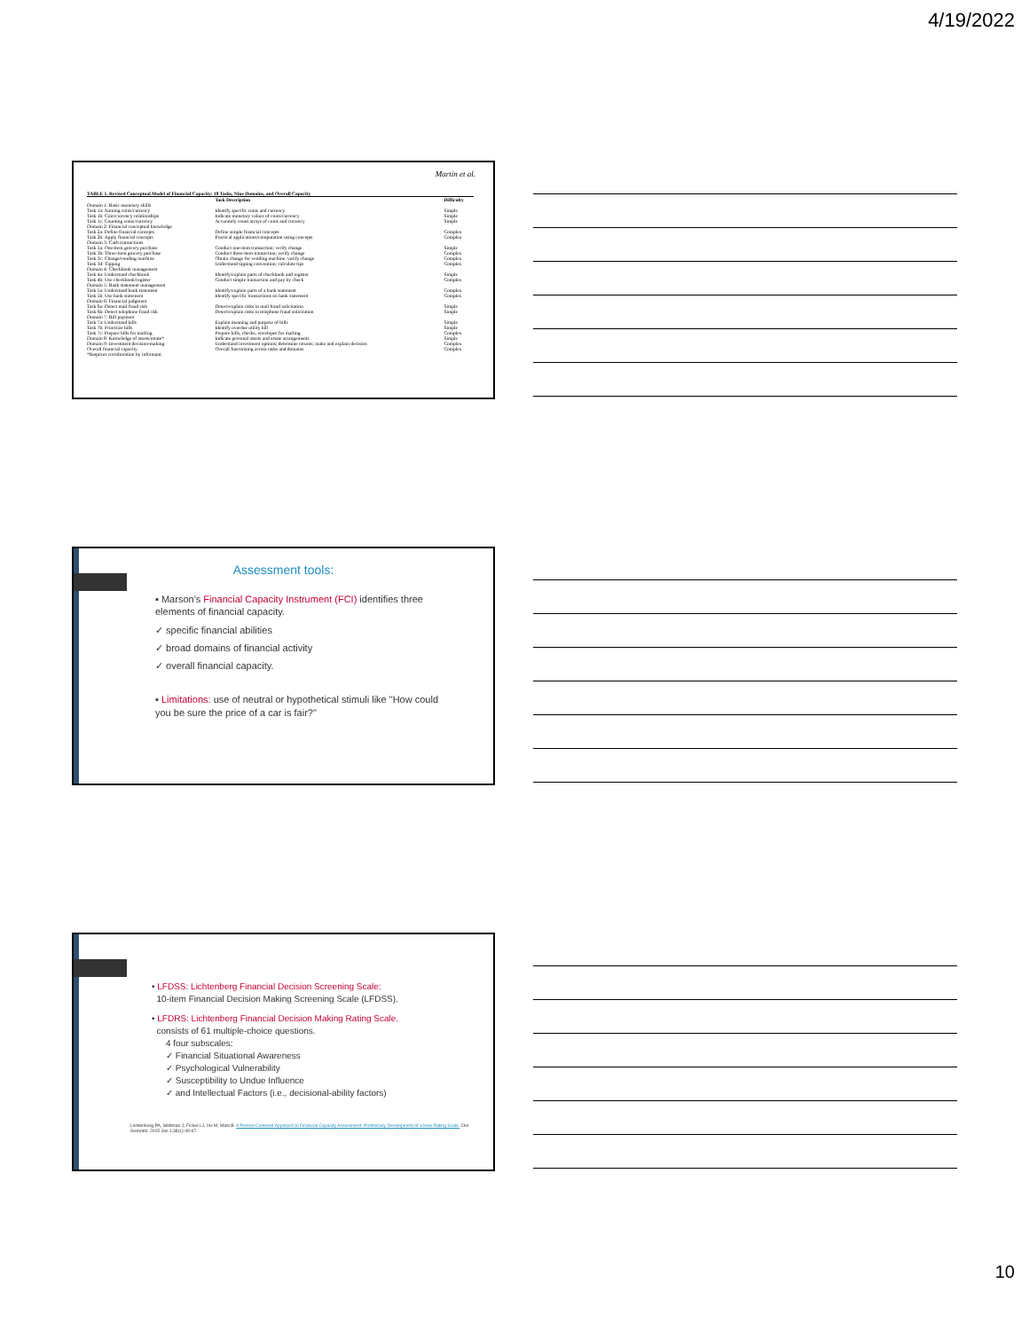4/19/2022
Martin et al.
| TABLE 1. Revised Conceptual Model of Financial Capacity: 18 Tasks, Nine Domains, and Overall Capacity | | |
| --- | --- | --- |
| | Task Description | Difficulty |
| Domain 1: Basic monetary skills | | |
| Task 1a: Naming coins/currency | Identify specific coins and currency | Simple |
| Task 1b: Coin/currency relationships | Indicate monetary values of coins/currency | Simple |
| Task 1c: Counting coins/currency | Accurately count arrays of coins and currency | Simple |
| Domain 2: Financial conceptual knowledge | | |
| Task 2a: Define financial concepts | Define simple financial concepts | Complex |
| Task 2b: Apply financial concepts | Practical applications/computation using concepts | Complex |
| Domain 3: Cash transactions | | |
| Task 3a: One-item grocery purchase | Conduct one-item transaction; verify change | Simple |
| Task 3b: Three-item grocery purchase | Conduct three-item transaction; verify change | Complex |
| Task 3c: Change/vending machine | Obtain change for vending machine; verify change | Complex |
| Task 3d: Tipping | Understand tipping convention; calculate tips | Complex |
| Domain 4: Checkbook management | | |
| Task 4a: Understand checkbook | Identify/explain parts of checkbook and register | Simple |
| Task 4b: Use checkbook/register | Conduct simple transaction and pay by check | Complex |
| Domain 5: Bank statement management | | |
| Task 5a: Understand bank statement | Identify/explain parts of a bank statement | Complex |
| Task 5b: Use bank statement | Identify specific transactions on bank statement | Complex |
| Domain 6: Financial judgment | | |
| Task 6a: Detect mail fraud risk | Detect/explain risks in mail fraud solicitation | Simple |
| Task 6b: Detect telephone fraud risk | Detect/explain risks in telephone fraud solicitation | Simple |
| Domain 7: Bill payment | | |
| Task 7a: Understand bills | Explain meaning and purpose of bills | Simple |
| Task 7b: Prioritize bills | Identify overdue utility bill | Simple |
| Task 7c: Prepare bills for mailing | Prepare bills, checks, envelopes for mailing | Complex |
| Domain 8: Knowledge of assets/estate* | Indicate personal assets and estate arrangements | Simple |
| Domain 9: Investment decision-making | Understand investment options; determine returns; make and explain decision | Complex |
| Overall financial capacity | Overall functioning across tasks and domains | Complex |
| *Requires corroboration by informant. | | |
Assessment tools:
▪ Marson's Financial Capacity Instrument (FCI) identifies three elements of financial capacity.
✓ specific financial abilities
✓ broad domains of financial activity
✓ overall financial capacity.
▪ Limitations: use of neutral or hypothetical stimuli like "How could you be sure the price of a car is fair?"
• LFDSS: Lichtenberg Financial Decision Screening Scale:
10-item Financial Decision Making Screening Scale (LFDSS).
• LFDRS: Lichtenberg Financial Decision Making Rating Scale.
consists of 61 multiple-choice questions.
4 four subscales:
✓ Financial Situational Awareness
✓ Psychological Vulnerability
✓ Susceptibility to Undue Influence
✓ and Intellectual Factors (i.e., decisional-ability factors)
Lichtenberg PA, Stoltman J, Ficker LJ, Iris M, Mast B. A Person-Centered Approach to Financial Capacity Assessment: Preliminary Development of a New Rating Scale. Clin Gerontol. 2015 Jan 1;38(1):49-67.
10